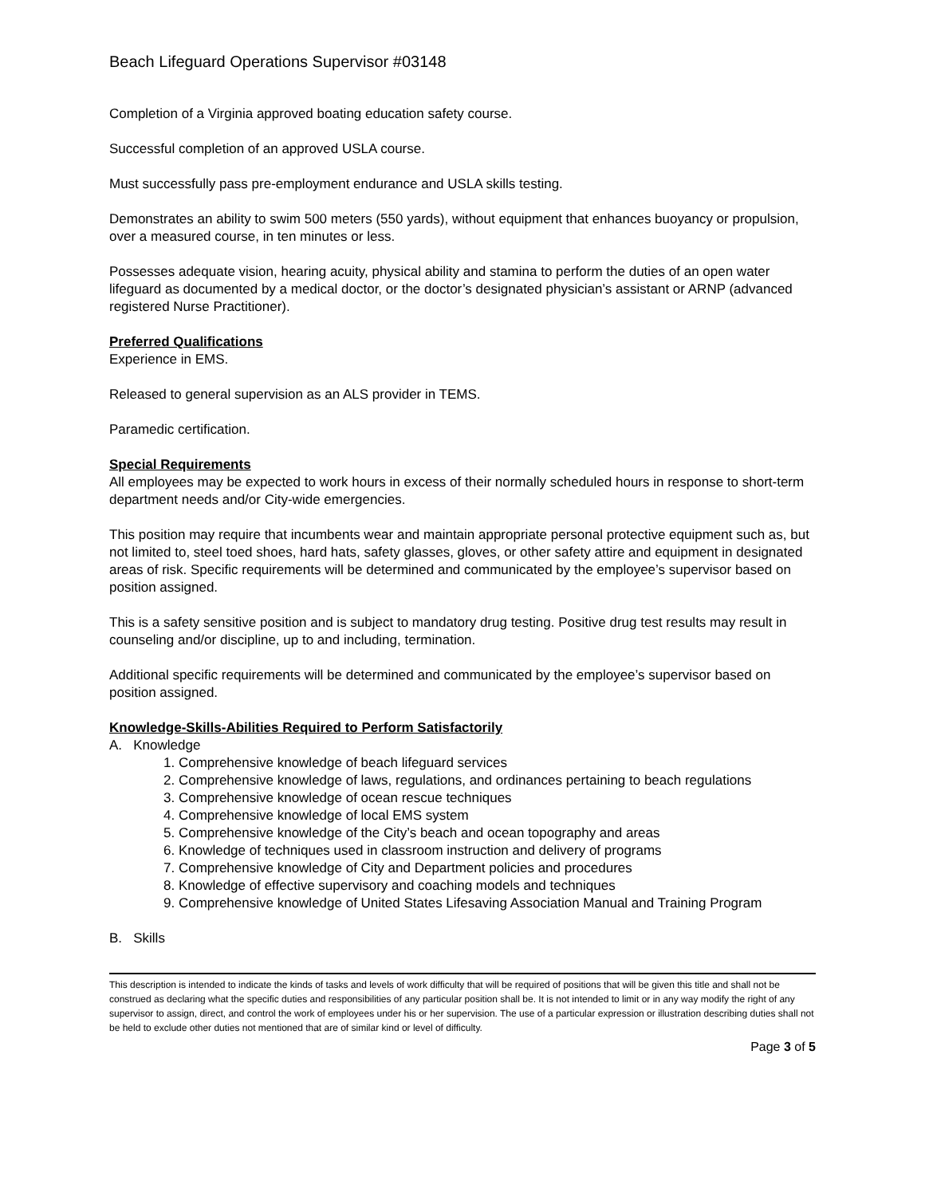Beach Lifeguard Operations Supervisor #03148
Completion of a Virginia approved boating education safety course.
Successful completion of an approved USLA course.
Must successfully pass pre-employment endurance and USLA skills testing.
Demonstrates an ability to swim 500 meters (550 yards), without equipment that enhances buoyancy or propulsion, over a measured course, in ten minutes or less.
Possesses adequate vision, hearing acuity, physical ability and stamina to perform the duties of an open water lifeguard as documented by a medical doctor, or the doctor’s designated physician’s assistant or ARNP (advanced registered Nurse Practitioner).
Preferred Qualifications
Experience in EMS.
Released to general supervision as an ALS provider in TEMS.
Paramedic certification.
Special Requirements
All employees may be expected to work hours in excess of their normally scheduled hours in response to short-term department needs and/or City-wide emergencies.
This position may require that incumbents wear and maintain appropriate personal protective equipment such as, but not limited to, steel toed shoes, hard hats, safety glasses, gloves, or other safety attire and equipment in designated areas of risk. Specific requirements will be determined and communicated by the employee’s supervisor based on position assigned.
This is a safety sensitive position and is subject to mandatory drug testing. Positive drug test results may result in counseling and/or discipline, up to and including, termination.
Additional specific requirements will be determined and communicated by the employee’s supervisor based on position assigned.
Knowledge-Skills-Abilities Required to Perform Satisfactorily
A. Knowledge
1. Comprehensive knowledge of beach lifeguard services
2. Comprehensive knowledge of laws, regulations, and ordinances pertaining to beach regulations
3. Comprehensive knowledge of ocean rescue techniques
4. Comprehensive knowledge of local EMS system
5. Comprehensive knowledge of the City’s beach and ocean topography and areas
6. Knowledge of techniques used in classroom instruction and delivery of programs
7. Comprehensive knowledge of City and Department policies and procedures
8. Knowledge of effective supervisory and coaching models and techniques
9. Comprehensive knowledge of United States Lifesaving Association Manual and Training Program
B. Skills
This description is intended to indicate the kinds of tasks and levels of work difficulty that will be required of positions that will be given this title and shall not be construed as declaring what the specific duties and responsibilities of any particular position shall be. It is not intended to limit or in any way modify the right of any supervisor to assign, direct, and control the work of employees under his or her supervision. The use of a particular expression or illustration describing duties shall not be held to exclude other duties not mentioned that are of similar kind or level of difficulty.
Page 3 of 5